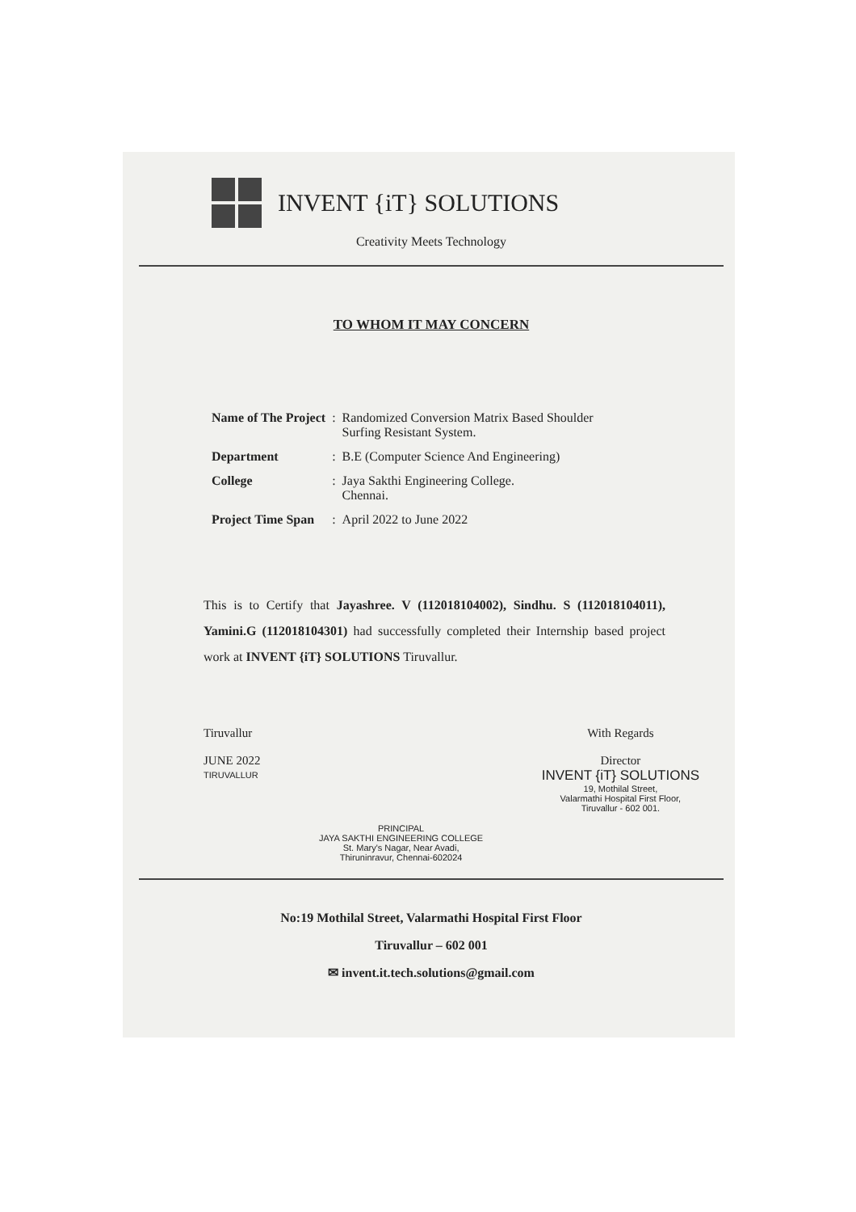INVENT {iT} SOLUTIONS
Creativity Meets Technology
TO WHOM IT MAY CONCERN
| Name of The Project | : | Randomized Conversion Matrix Based Shoulder Surfing Resistant System. |
| Department | : | B.E (Computer Science And Engineering) |
| College | : | Jaya Sakthi Engineering College. Chennai. |
| Project Time Span | : | April 2022 to June 2022 |
This is to Certify that Jayashree. V (112018104002), Sindhu. S (112018104011), Yamini.G (112018104301) had successfully completed their Internship based project work at INVENT {iT} SOLUTIONS Tiruvallur.
Tiruvallur
JUNE 2022
TIRUVALLUR
PRINCIPAL
JAYA SAKTHI ENGINEERING COLLEGE
St. Mary's Nagar, Near Avadi,
Thiruninravur, Chennai-602024
With Regards
Director
INVENT {iT} SOLUTIONS
19, Mothilal Street,
Valarmathi Hospital First Floor,
Tiruvallur - 602 001.
No:19 Mothilal Street, Valarmathi Hospital First Floor
Tiruvallur – 602 001
✉ invent.it.tech.solutions@gmail.com